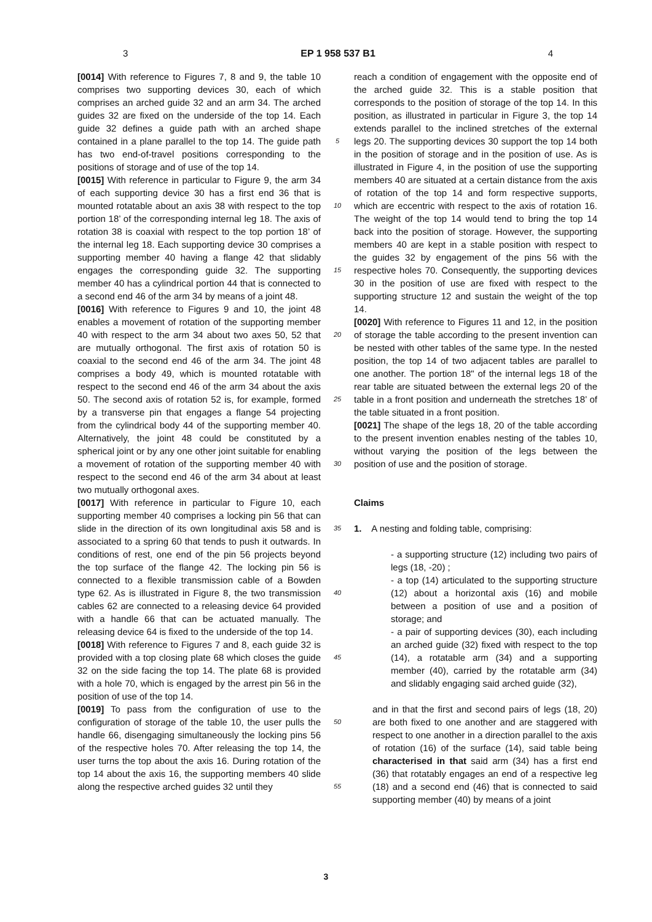3 EP 1 958 537 B1 4
[0014] With reference to Figures 7, 8 and 9, the table 10 comprises two supporting devices 30, each of which comprises an arched guide 32 and an arm 34. The arched guides 32 are fixed on the underside of the top 14. Each guide 32 defines a guide path with an arched shape contained in a plane parallel to the top 14. The guide path has two end-of-travel positions corresponding to the positions of storage and of use of the top 14.
[0015] With reference in particular to Figure 9, the arm 34 of each supporting device 30 has a first end 36 that is mounted rotatable about an axis 38 with respect to the top portion 18’ of the corresponding internal leg 18. The axis of rotation 38 is coaxial with respect to the top portion 18’ of the internal leg 18. Each supporting device 30 comprises a supporting member 40 having a flange 42 that slidably engages the corresponding guide 32. The supporting member 40 has a cylindrical portion 44 that is connected to a second end 46 of the arm 34 by means of a joint 48.
[0016] With reference to Figures 9 and 10, the joint 48 enables a movement of rotation of the supporting member 40 with respect to the arm 34 about two axes 50, 52 that are mutually orthogonal. The first axis of rotation 50 is coaxial to the second end 46 of the arm 34. The joint 48 comprises a body 49, which is mounted rotatable with respect to the second end 46 of the arm 34 about the axis 50. The second axis of rotation 52 is, for example, formed by a transverse pin that engages a flange 54 projecting from the cylindrical body 44 of the supporting member 40. Alternatively, the joint 48 could be constituted by a spherical joint or by any one other joint suitable for enabling a movement of rotation of the supporting member 40 with respect to the second end 46 of the arm 34 about at least two mutually orthogonal axes.
[0017] With reference in particular to Figure 10, each supporting member 40 comprises a locking pin 56 that can slide in the direction of its own longitudinal axis 58 and is associated to a spring 60 that tends to push it outwards. In conditions of rest, one end of the pin 56 projects beyond the top surface of the flange 42. The locking pin 56 is connected to a flexible transmission cable of a Bowden type 62. As is illustrated in Figure 8, the two transmission cables 62 are connected to a releasing device 64 provided with a handle 66 that can be actuated manually. The releasing device 64 is fixed to the underside of the top 14.
[0018] With reference to Figures 7 and 8, each guide 32 is provided with a top closing plate 68 which closes the guide 32 on the side facing the top 14. The plate 68 is provided with a hole 70, which is engaged by the arrest pin 56 in the position of use of the top 14.
[0019] To pass from the configuration of use to the configuration of storage of the table 10, the user pulls the handle 66, disengaging simultaneously the locking pins 56 of the respective holes 70. After releasing the top 14, the user turns the top about the axis 16. During rotation of the top 14 about the axis 16, the supporting members 40 slide along the respective arched guides 32 until they
5
10
15
20
25
30
35
40
45
50
55
reach a condition of engagement with the opposite end of the arched guide 32. This is a stable position that corresponds to the position of storage of the top 14. In this position, as illustrated in particular in Figure 3, the top 14 extends parallel to the inclined stretches of the external legs 20. The supporting devices 30 support the top 14 both in the position of storage and in the position of use. As is illustrated in Figure 4, in the position of use the supporting members 40 are situated at a certain distance from the axis of rotation of the top 14 and form respective supports, which are eccentric with respect to the axis of rotation 16. The weight of the top 14 would tend to bring the top 14 back into the position of storage. However, the supporting members 40 are kept in a stable position with respect to the guides 32 by engagement of the pins 56 with the respective holes 70. Consequently, the supporting devices 30 in the position of use are fixed with respect to the supporting structure 12 and sustain the weight of the top 14.
[0020] With reference to Figures 11 and 12, in the position of storage the table according to the present invention can be nested with other tables of the same type. In the nested position, the top 14 of two adjacent tables are parallel to one another. The portion 18" of the internal legs 18 of the rear table are situated between the external legs 20 of the table in a front position and underneath the stretches 18’ of the table situated in a front position.
[0021] The shape of the legs 18, 20 of the table according to the present invention enables nesting of the tables 10, without varying the position of the legs between the position of use and the position of storage.
Claims
1. A nesting and folding table, comprising:
- a supporting structure (12) including two pairs of legs (18, -20) ;
- a top (14) articulated to the supporting structure (12) about a horizontal axis (16) and mobile between a position of use and a position of storage; and
- a pair of supporting devices (30), each including an arched guide (32) fixed with respect to the top (14), a rotatable arm (34) and a supporting member (40), carried by the rotatable arm (34) and slidably engaging said arched guide (32),
and in that the first and second pairs of legs (18, 20) are both fixed to one another and are staggered with respect to one another in a direction parallel to the axis of rotation (16) of the surface (14), said table being characterised in that said arm (34) has a first end (36) that rotatably engages an end of a respective leg (18) and a second end (46) that is connected to said supporting member (40) by means of a joint
3